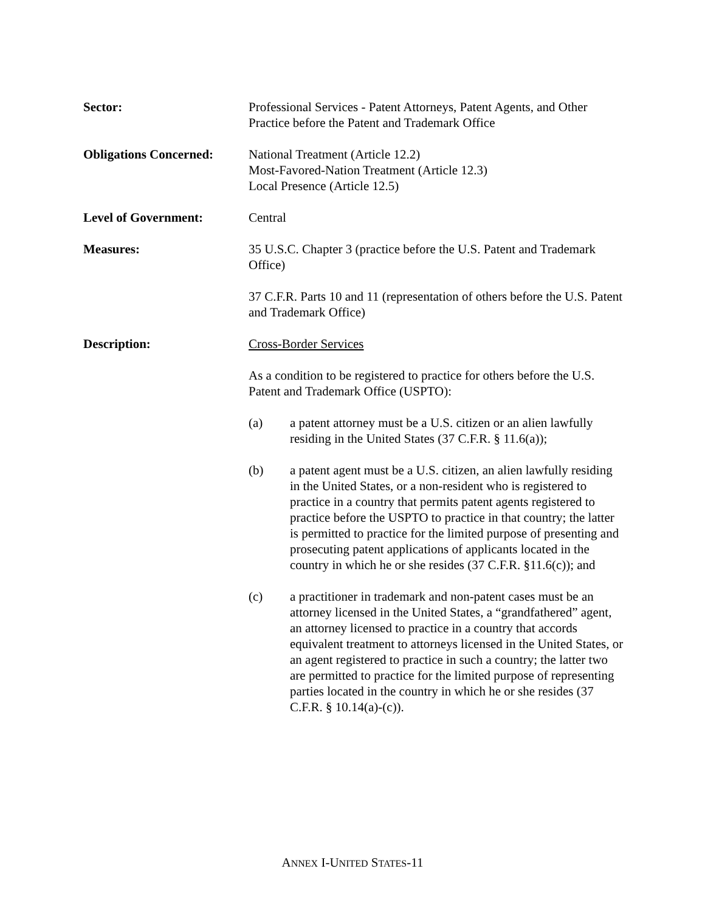Sector: Professional Services - Patent Attorneys, Patent Agents, and Other Practice before the Patent and Trademark Office
Obligations Concerned:
National Treatment (Article 12.2)
Most-Favored-Nation Treatment (Article 12.3)
Local Presence (Article 12.5)
Level of Government: Central
Measures: 35 U.S.C. Chapter 3 (practice before the U.S. Patent and Trademark Office)
37 C.F.R. Parts 10 and 11 (representation of others before the U.S. Patent and Trademark Office)
Description: Cross-Border Services
As a condition to be registered to practice for others before the U.S. Patent and Trademark Office (USPTO):
(a) a patent attorney must be a U.S. citizen or an alien lawfully residing in the United States (37 C.F.R. § 11.6(a));
(b) a patent agent must be a U.S. citizen, an alien lawfully residing in the United States, or a non-resident who is registered to practice in a country that permits patent agents registered to practice before the USPTO to practice in that country; the latter is permitted to practice for the limited purpose of presenting and prosecuting patent applications of applicants located in the country in which he or she resides (37 C.F.R. §11.6(c)); and
(c) a practitioner in trademark and non-patent cases must be an attorney licensed in the United States, a “grandfathered” agent, an attorney licensed to practice in a country that accords equivalent treatment to attorneys licensed in the United States, or an agent registered to practice in such a country; the latter two are permitted to practice for the limited purpose of representing parties located in the country in which he or she resides (37 C.F.R. § 10.14(a)-(c)).
ANNEX I-UNITED STATES-11